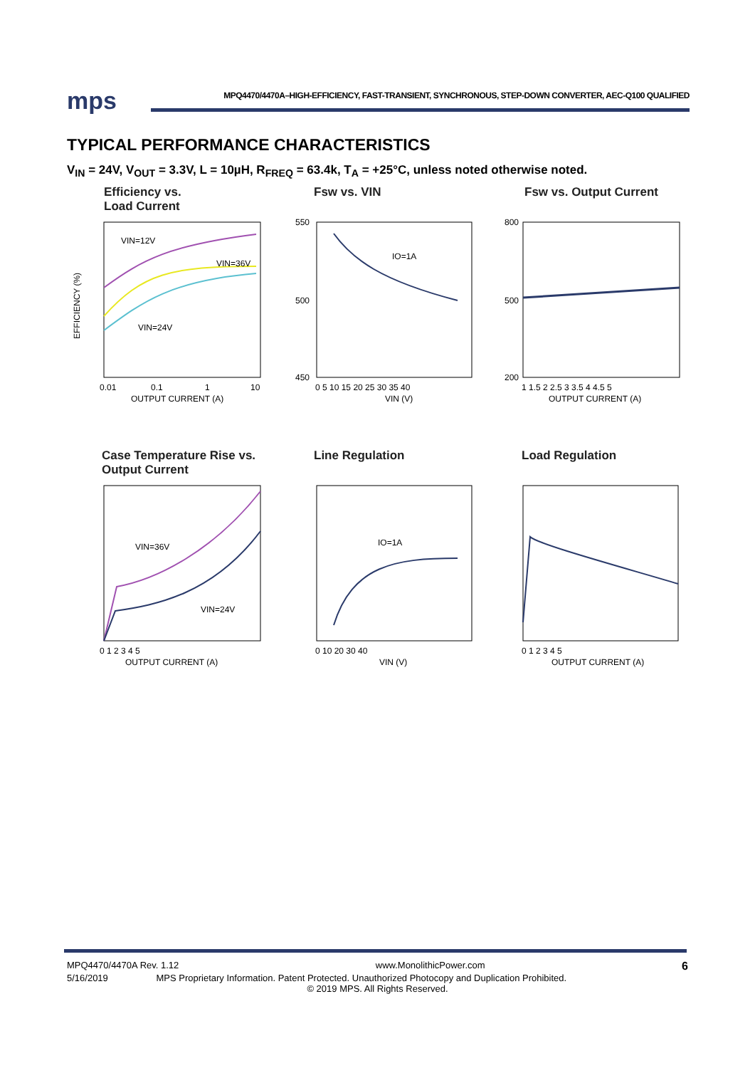mps MPQ4470/4470A–HIGH-EFFICIENCY, FAST-TRANSIENT, SYNCHRONOUS, STEP-DOWN CONVERTER, AEC-Q100 QUALIFIED
TYPICAL PERFORMANCE CHARACTERISTICS
V<sub>IN</sub> = 24V, V<sub>OUT</sub> = 3.3V, L = 10µH, R<sub>FREQ</sub> = 63.4k, T<sub>A</sub> = +25°C, unless noted otherwise noted.
Efficiency vs.
Load Current
VIN=12V
VIN=36V
VIN=24V
EFFICIENCY (%)
0.01
0.1
1
10
OUTPUT CURRENT (A)
Fsw vs. VIN
IO=1A
550
500
450
0 5 10 15 20 25 30 35 40
VIN (V)
Fsw vs. Output Current
800
500
200
1 1.5 2 2.5 3 3.5 4 4.5 5
OUTPUT CURRENT (A)
Case Temperature Rise vs.
Output Current
VIN=36V
VIN=24V
0 1 2 3 4 5
OUTPUT CURRENT (A)
Line Regulation
IO=1A
0 10 20 30 40
VIN (V)
Load Regulation
0 1 2 3 4 5
OUTPUT CURRENT (A)
MPQ4470/4470A Rev. 1.12 www.MonolithicPower.com 6
5/16/2019 MPS Proprietary Information. Patent Protected. Unauthorized Photocopy and Duplication Prohibited.
© 2019 MPS. All Rights Reserved.